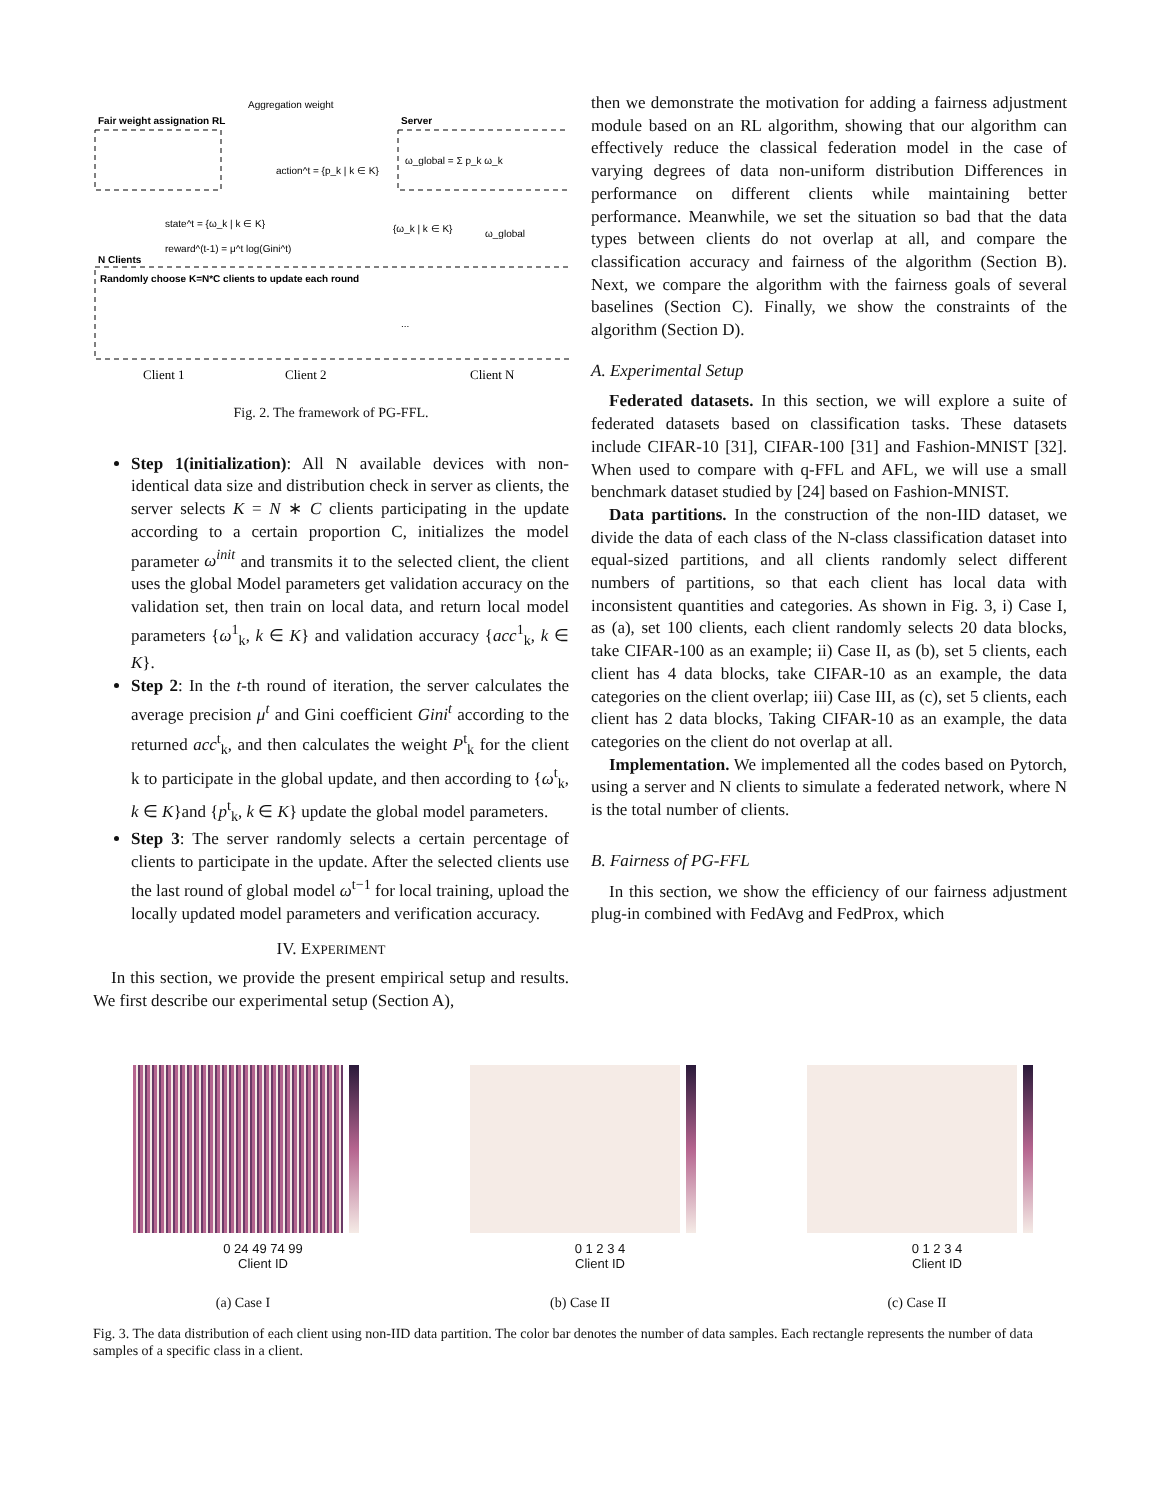Aggregation weight
Fair weight assignation RL
Server
action^t = {p_k | k ∈ K}
ω_global = Σ p_k ω_k
state^t = {ω_k | k ∈ K}
reward^(t-1) = μ^t log(Gini^t)
{ω_k | k ∈ K}
ω_global
N Clients
Randomly choose K=N*C clients to update each round
Client 1
Client 2
Client N
...
Fig. 2. The framework of PG-FFL.
Step 1(initialization): All N available devices with non-identical data size and distribution check in server as clients, the server selects K = N ∗ C clients participating in the update according to a certain proportion C, initializes the model parameter ω<sup>init</sup> and transmits it to the selected client, the client uses the global Model parameters get validation accuracy on the validation set, then train on local data, and return local model parameters {ω<sup>1</sup><sub>k</sub>, k ∈ K} and validation accuracy {acc<sup>1</sup><sub>k</sub>, k ∈ K}.
Step 2: In the t-th round of iteration, the server calculates the average precision μ<sup>t</sup> and Gini coefficient Gini<sup>t</sup> according to the returned acc<sup>t</sup><sub>k</sub>, and then calculates the weight P<sup>t</sup><sub>k</sub> for the client k to participate in the global update, and then according to {ω<sup>t</sup><sub>k</sub>, k ∈ K}and {p<sup>t</sup><sub>k</sub>, k ∈ K} update the global model parameters.
Step 3: The server randomly selects a certain percentage of clients to participate in the update. After the selected clients use the last round of global model ω<sup>t−1</sup> for local training, upload the locally updated model parameters and verification accuracy.
IV. EXPERIMENT
In this section, we provide the present empirical setup and results. We first describe our experimental setup (Section A),
then we demonstrate the motivation for adding a fairness adjustment module based on an RL algorithm, showing that our algorithm can effectively reduce the classical federation model in the case of varying degrees of data non-uniform distribution Differences in performance on different clients while maintaining better performance. Meanwhile, we set the situation so bad that the data types between clients do not overlap at all, and compare the classification accuracy and fairness of the algorithm (Section B). Next, we compare the algorithm with the fairness goals of several baselines (Section C). Finally, we show the constraints of the algorithm (Section D).
A. Experimental Setup
Federated datasets. In this section, we will explore a suite of federated datasets based on classification tasks. These datasets include CIFAR-10 [31], CIFAR-100 [31] and Fashion-MNIST [32]. When used to compare with q-FFL and AFL, we will use a small benchmark dataset studied by [24] based on Fashion-MNIST.
Data partitions. In the construction of the non-IID dataset, we divide the data of each class of the N-class classification dataset into equal-sized partitions, and all clients randomly select different numbers of partitions, so that each client has local data with inconsistent quantities and categories. As shown in Fig. 3, i) Case I, as (a), set 100 clients, each client randomly selects 20 data blocks, take CIFAR-100 as an example; ii) Case II, as (b), set 5 clients, each client has 4 data blocks, take CIFAR-10 as an example, the data categories on the client overlap; iii) Case III, as (c), set 5 clients, each client has 2 data blocks, Taking CIFAR-10 as an example, the data categories on the client do not overlap at all.
Implementation. We implemented all the codes based on Pytorch, using a server and N clients to simulate a federated network, where N is the total number of clients.
B. Fairness of PG-FFL
In this section, we show the efficiency of our fairness adjustment plug-in combined with FedAvg and FedProx, which
0 24 49 74 99
Client ID
(a) Case I
0 1 2 3 4
Client ID
(b) Case II
0 1 2 3 4
Client ID
(c) Case II
Fig. 3. The data distribution of each client using non-IID data partition. The color bar denotes the number of data samples. Each rectangle represents the number of data samples of a specific class in a client.